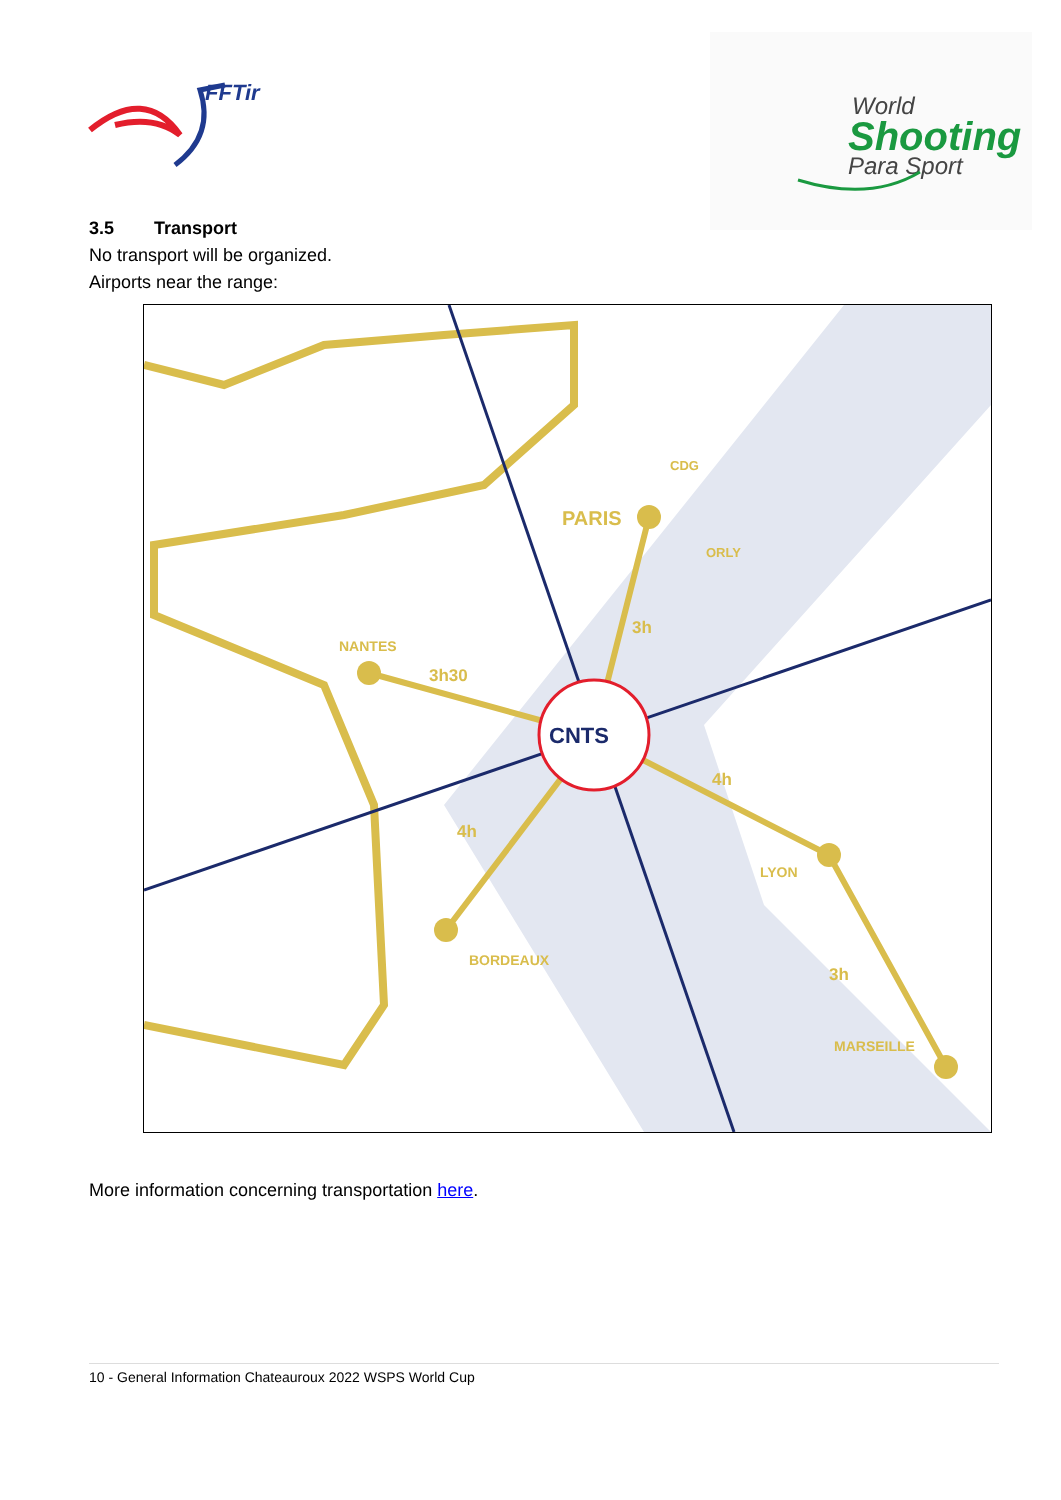FFTir
World
Shooting
Para Sport
3.5 Transport
No transport will be organized.
Airports near the range:
CNTS
PARIS
CDG
ORLY
NANTES
3h
3h30
4h
4h
LYON
BORDEAUX
3h
MARSEILLE
More information concerning transportation here.
10 - General Information Chateauroux 2022 WSPS World Cup